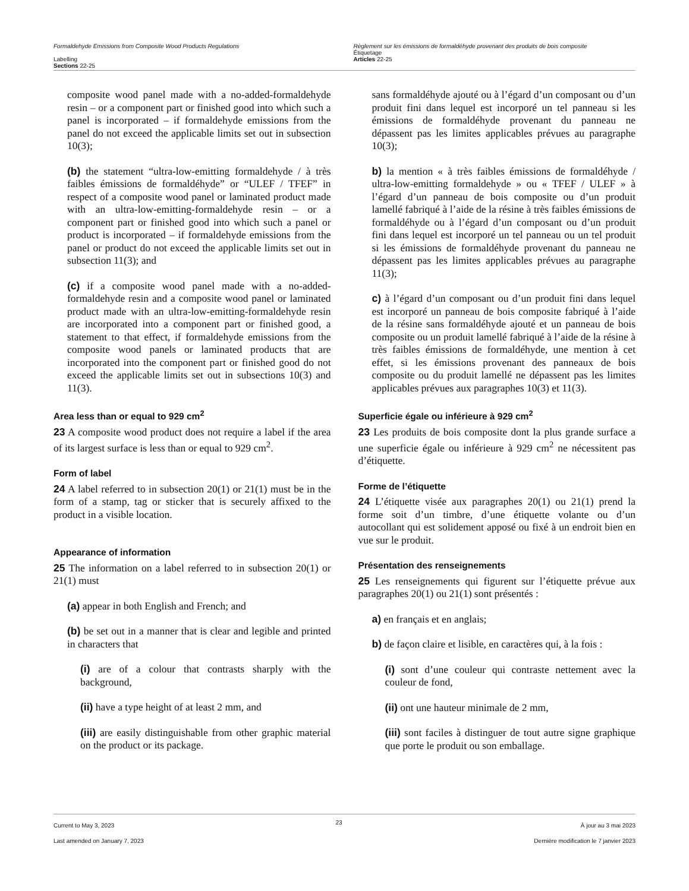Formaldehyde Emissions from Composite Wood Products Regulations
Labelling
Sections 22-25
Règlement sur les émissions de formaldéhyde provenant des produits de bois composite
Étiquetage
Articles 22-25
composite wood panel made with a no-added-formaldehyde resin – or a component part or finished good into which such a panel is incorporated – if formaldehyde emissions from the panel do not exceed the applicable limits set out in subsection 10(3);
(b) the statement “ultra-low-emitting formaldehyde / à très faibles émissions de formaldéhyde” or “ULEF / TFEF” in respect of a composite wood panel or laminated product made with an ultra-low-emitting-formaldehyde resin – or a component part or finished good into which such a panel or product is incorporated – if formaldehyde emissions from the panel or product do not exceed the applicable limits set out in subsection 11(3); and
(c) if a composite wood panel made with a no-added-formaldehyde resin and a composite wood panel or laminated product made with an ultra-low-emitting-formaldehyde resin are incorporated into a component part or finished good, a statement to that effect, if formaldehyde emissions from the composite wood panels or laminated products that are incorporated into the component part or finished good do not exceed the applicable limits set out in subsections 10(3) and 11(3).
Area less than or equal to 929 cm<sup>2</sup>
23 A composite wood product does not require a label if the area of its largest surface is less than or equal to 929 cm<sup>2</sup>.
Form of label
24 A label referred to in subsection 20(1) or 21(1) must be in the form of a stamp, tag or sticker that is securely affixed to the product in a visible location.
Appearance of information
25 The information on a label referred to in subsection 20(1) or 21(1) must
(a) appear in both English and French; and
(b) be set out in a manner that is clear and legible and printed in characters that
(i) are of a colour that contrasts sharply with the background,
(ii) have a type height of at least 2 mm, and
(iii) are easily distinguishable from other graphic material on the product or its package.
sans formaldéhyde ajouté ou à l’égard d’un composant ou d’un produit fini dans lequel est incorporé un tel panneau si les émissions de formaldéhyde provenant du panneau ne dépassent pas les limites applicables prévues au paragraphe 10(3);
b) la mention « à très faibles émissions de formaldéhyde / ultra-low-emitting formaldehyde » ou « TFEF / ULEF » à l’égard d’un panneau de bois composite ou d’un produit lamellé fabriqué à l’aide de la résine à très faibles émissions de formaldéhyde ou à l’égard d’un composant ou d’un produit fini dans lequel est incorporé un tel panneau ou un tel produit si les émissions de formaldéhyde provenant du panneau ne dépassent pas les limites applicables prévues au paragraphe 11(3);
c) à l’égard d’un composant ou d’un produit fini dans lequel est incorporé un panneau de bois composite fabriqué à l’aide de la résine sans formaldéhyde ajouté et un panneau de bois composite ou un produit lamellé fabriqué à l’aide de la résine à très faibles émissions de formaldéhyde, une mention à cet effet, si les émissions provenant des panneaux de bois composite ou du produit lamellé ne dépassent pas les limites applicables prévues aux paragraphes 10(3) et 11(3).
Superficie égale ou inférieure à 929 cm<sup>2</sup>
23 Les produits de bois composite dont la plus grande surface a une superficie égale ou inférieure à 929 cm<sup>2</sup> ne nécessitent pas d’étiquette.
Forme de l’étiquette
24 L’étiquette visée aux paragraphes 20(1) ou 21(1) prend la forme soit d’un timbre, d’une étiquette volante ou d’un autocollant qui est solidement apposé ou fixé à un endroit bien en vue sur le produit.
Présentation des renseignements
25 Les renseignements qui figurent sur l’étiquette prévue aux paragraphes 20(1) ou 21(1) sont présentés :
a) en français et en anglais;
b) de façon claire et lisible, en caractères qui, à la fois :
(i) sont d’une couleur qui contraste nettement avec la couleur de fond,
(ii) ont une hauteur minimale de 2 mm,
(iii) sont faciles à distinguer de tout autre signe graphique que porte le produit ou son emballage.
Current to May 3, 2023
Last amended on January 7, 2023
23
À jour au 3 mai 2023
Dernière modification le 7 janvier 2023